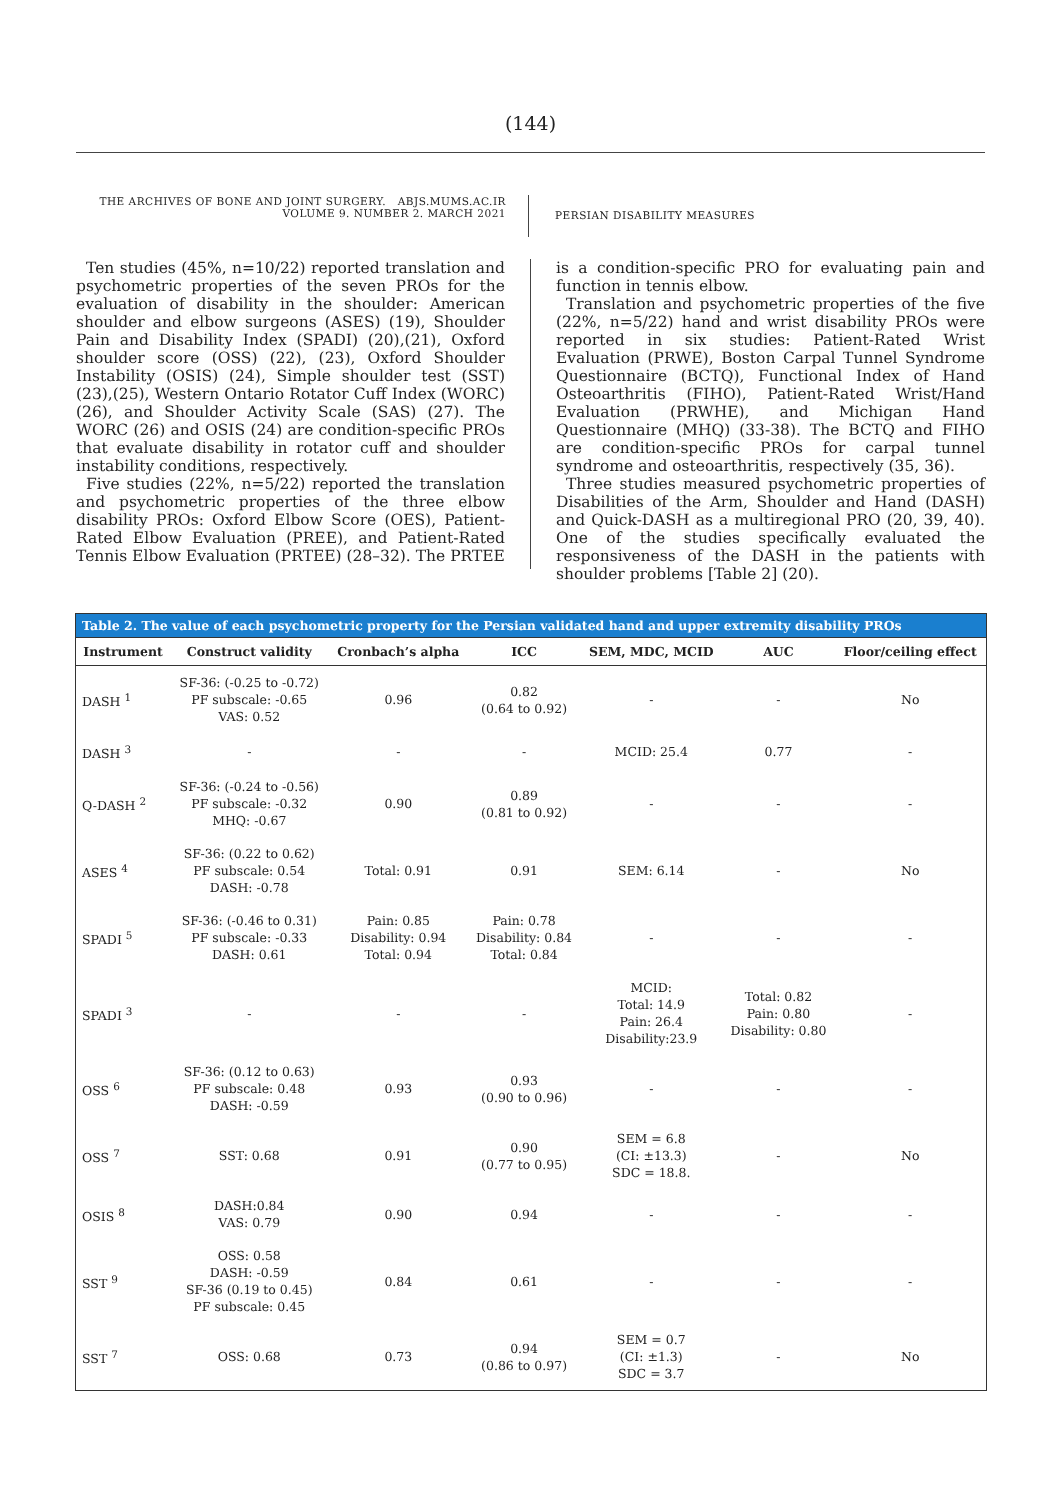(144)
THE ARCHIVES OF BONE AND JOINT SURGERY. ABJS.MUMS.AC.IR
VOLUME 9. NUMBER 2. MARCH 2021
PERSIAN DISABILITY MEASURES
Ten studies (45%, n=10/22) reported translation and psychometric properties of the seven PROs for the evaluation of disability in the shoulder: American shoulder and elbow surgeons (ASES) (19), Shoulder Pain and Disability Index (SPADI) (20),(21), Oxford shoulder score (OSS) (22), (23), Oxford Shoulder Instability (OSIS) (24), Simple shoulder test (SST) (23),(25), Western Ontario Rotator Cuff Index (WORC) (26), and Shoulder Activity Scale (SAS) (27). The WORC (26) and OSIS (24) are condition-specific PROs that evaluate disability in rotator cuff and shoulder instability conditions, respectively.
Five studies (22%, n=5/22) reported the translation and psychometric properties of the three elbow disability PROs: Oxford Elbow Score (OES), Patient-Rated Elbow Evaluation (PREE), and Patient-Rated Tennis Elbow Evaluation (PRTEE) (28–32). The PRTEE
is a condition-specific PRO for evaluating pain and function in tennis elbow.
Translation and psychometric properties of the five (22%, n=5/22) hand and wrist disability PROs were reported in six studies: Patient-Rated Wrist Evaluation (PRWE), Boston Carpal Tunnel Syndrome Questionnaire (BCTQ), Functional Index of Hand Osteoarthritis (FIHO), Patient-Rated Wrist/Hand Evaluation (PRWHE), and Michigan Hand Questionnaire (MHQ) (33-38). The BCTQ and FIHO are condition-specific PROs for carpal tunnel syndrome and osteoarthritis, respectively (35, 36).
Three studies measured psychometric properties of Disabilities of the Arm, Shoulder and Hand (DASH) and Quick-DASH as a multiregional PRO (20, 39, 40). One of the studies specifically evaluated the responsiveness of the DASH in the patients with shoulder problems [Table 2] (20).
Table 2. The value of each psychometric property for the Persian validated hand and upper extremity disability PROs
| Instrument | Construct validity | Cronbach’s alpha | ICC | SEM, MDC, MCID | AUC | Floor/ceiling effect |
| --- | --- | --- | --- | --- | --- | --- |
| DASH <sup>1</sup> | SF-36: (-0.25 to -0.72) PF subscale: -0.65 VAS: 0.52 | 0.96 | 0.82 (0.64 to 0.92) | - | - | No |
| DASH <sup>3</sup> | - | - | - | MCID: 25.4 | 0.77 | - |
| Q-DASH <sup>2</sup> | SF-36: (-0.24 to -0.56) PF subscale: -0.32 MHQ: -0.67 | 0.90 | 0.89 (0.81 to 0.92) | - | - | - |
| ASES <sup>4</sup> | SF-36: (0.22 to 0.62) PF subscale: 0.54 DASH: -0.78 | Total: 0.91 | 0.91 | SEM: 6.14 | - | No |
| SPADI <sup>5</sup> | SF-36: (-0.46 to 0.31) PF subscale: -0.33 DASH: 0.61 | Pain: 0.85 Disability: 0.94 Total: 0.94 | Pain: 0.78 Disability: 0.84 Total: 0.84 | - | - | - |
| SPADI <sup>3</sup> | - | - | - | MCID: Total: 14.9 Pain: 26.4 Disability:23.9 | Total: 0.82 Pain: 0.80 Disability: 0.80 | - |
| OSS <sup>6</sup> | SF-36: (0.12 to 0.63) PF subscale: 0.48 DASH: -0.59 | 0.93 | 0.93 (0.90 to 0.96) | - | - | - |
| OSS <sup>7</sup> | SST: 0.68 | 0.91 | 0.90 (0.77 to 0.95) | SEM = 6.8 (CI: ±13.3) SDC = 18.8. | - | No |
| OSIS <sup>8</sup> | DASH:0.84 VAS: 0.79 | 0.90 | 0.94 | - | - | - |
| SST <sup>9</sup> | OSS: 0.58 DASH: -0.59 SF-36 (0.19 to 0.45) PF subscale: 0.45 | 0.84 | 0.61 | - | - | - |
| SST <sup>7</sup> | OSS: 0.68 | 0.73 | 0.94 (0.86 to 0.97) | SEM = 0.7 (CI: ±1.3) SDC = 3.7 | - | No |